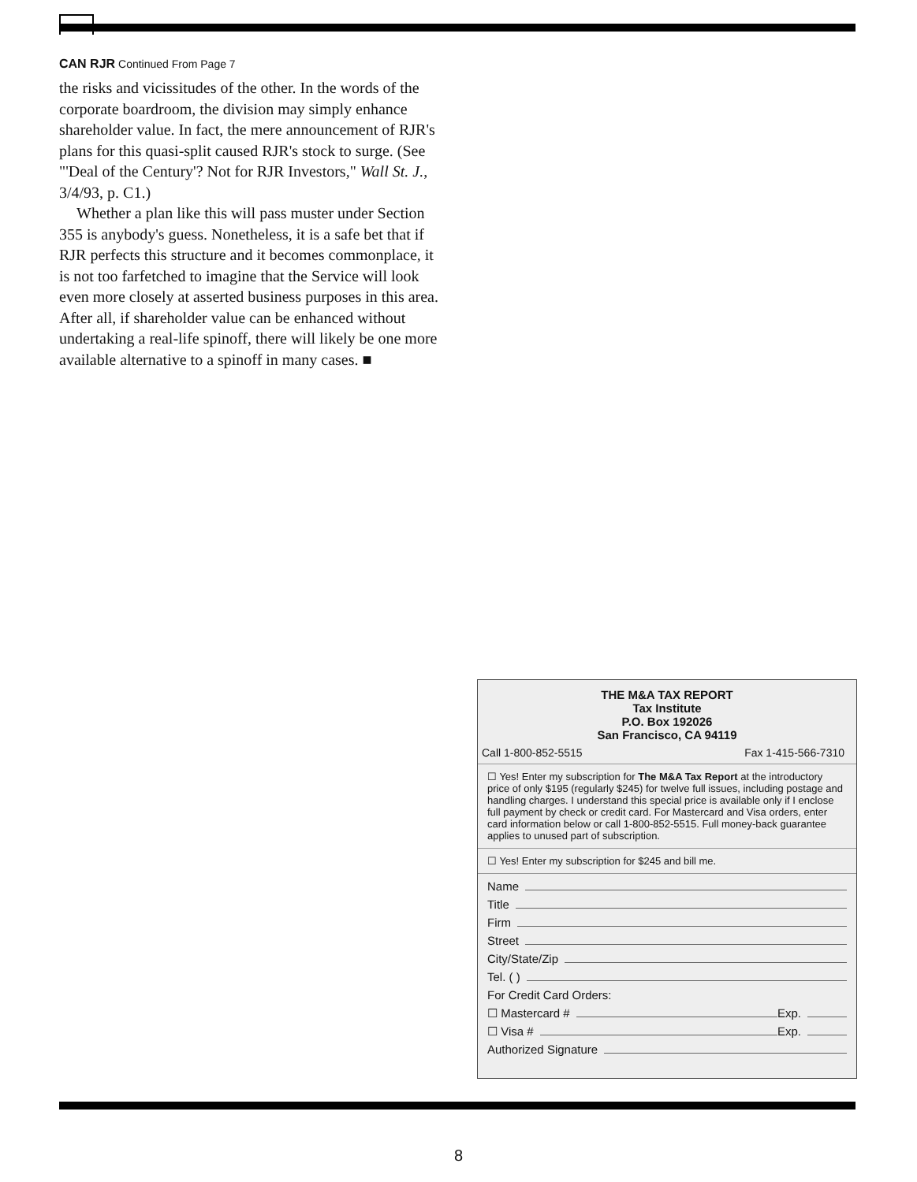CAN RJR Continued From Page 7
the risks and vicissitudes of the other. In the words of the corporate boardroom, the division may simply enhance shareholder value. In fact, the mere announcement of RJR's plans for this quasi-split caused RJR's stock to surge. (See "'Deal of the Century'? Not for RJR Investors," Wall St. J., 3/4/93, p. C1.)
Whether a plan like this will pass muster under Section 355 is anybody's guess. Nonetheless, it is a safe bet that if RJR perfects this structure and it becomes commonplace, it is not too farfetched to imagine that the Service will look even more closely at asserted business purposes in this area. After all, if shareholder value can be enhanced without undertaking a real-life spinoff, there will likely be one more available alternative to a spinoff in many cases. ■
THE M&A TAX REPORT
Tax Institute
P.O. Box 192026
San Francisco, CA 94119
Call 1-800-852-5515 Fax 1-415-566-7310
☐ Yes! Enter my subscription for The M&A Tax Report at the introductory price of only $195 (regularly $245) for twelve full issues, including postage and handling charges. I understand this special price is available only if I enclose full payment by check or credit card. For Mastercard and Visa orders, enter card information below or call 1-800-852-5515. Full money-back guarantee applies to unused part of subscription.
☐ Yes! Enter my subscription for $245 and bill me.
Name
Title
Firm
Street
City/State/Zip
Tel. ( )
For Credit Card Orders:
☐ Mastercard # Exp.
☐ Visa # Exp.
Authorized Signature
8